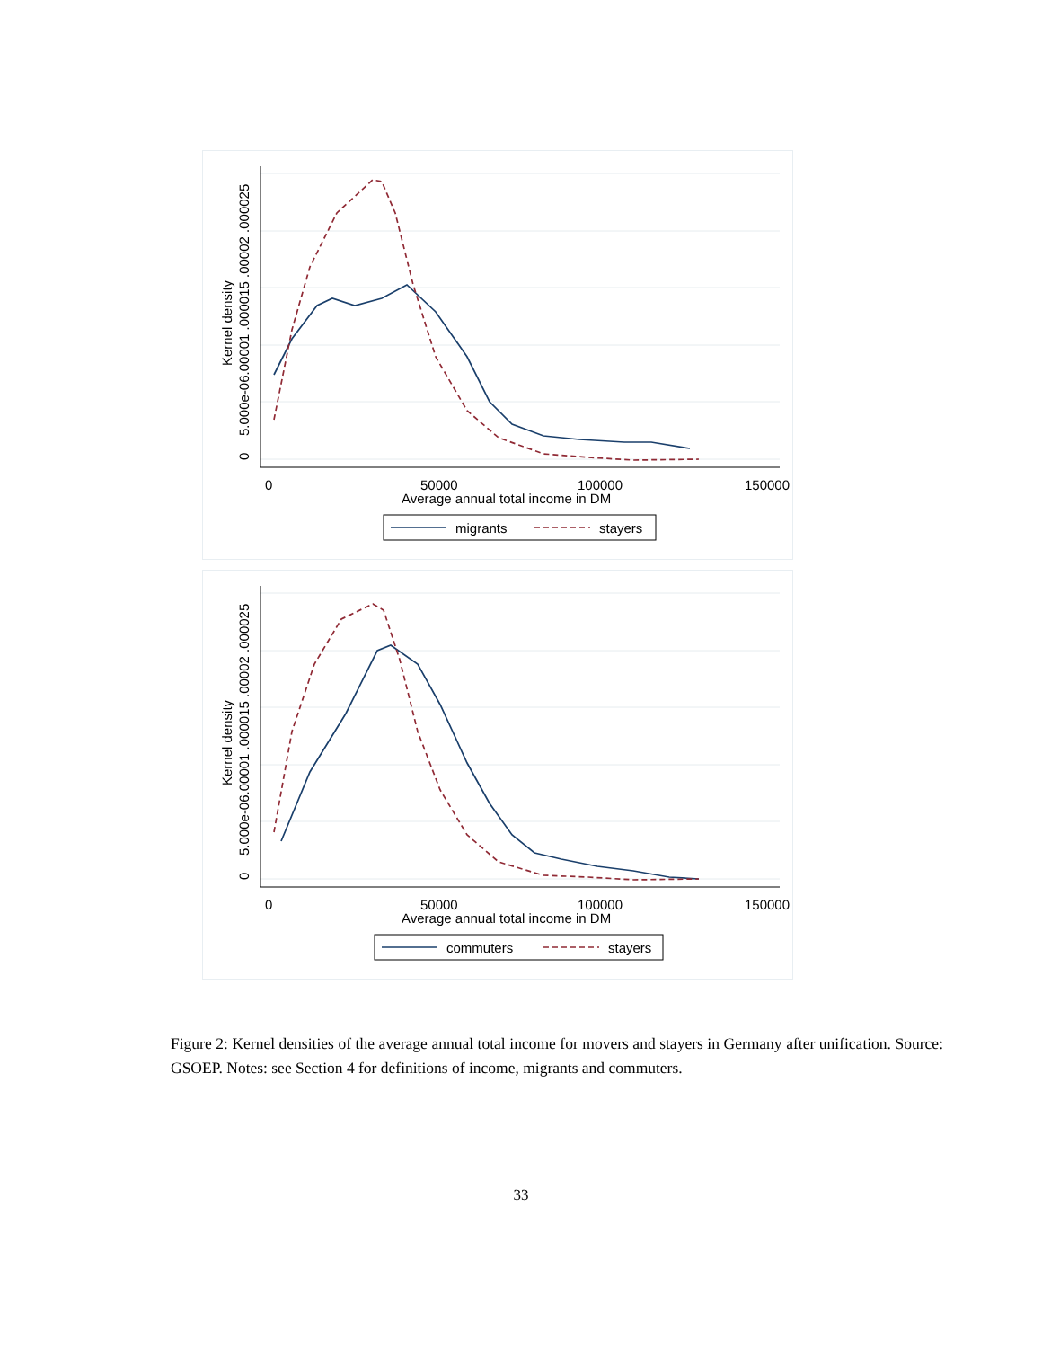0
5.000e-06.00001 .000015 .00002 .000025
Kernel density
0
50000
100000
150000
Average annual total income in DM
migrants
stayers
0
5.000e-06.00001 .000015 .00002 .000025
Kernel density
0
50000
100000
150000
Average annual total income in DM
commuters
stayers
Figure 2: Kernel densities of the average annual total income for movers and stayers in Germany after unification. Source: GSOEP. Notes: see Section 4 for definitions of income, migrants and commuters.
33